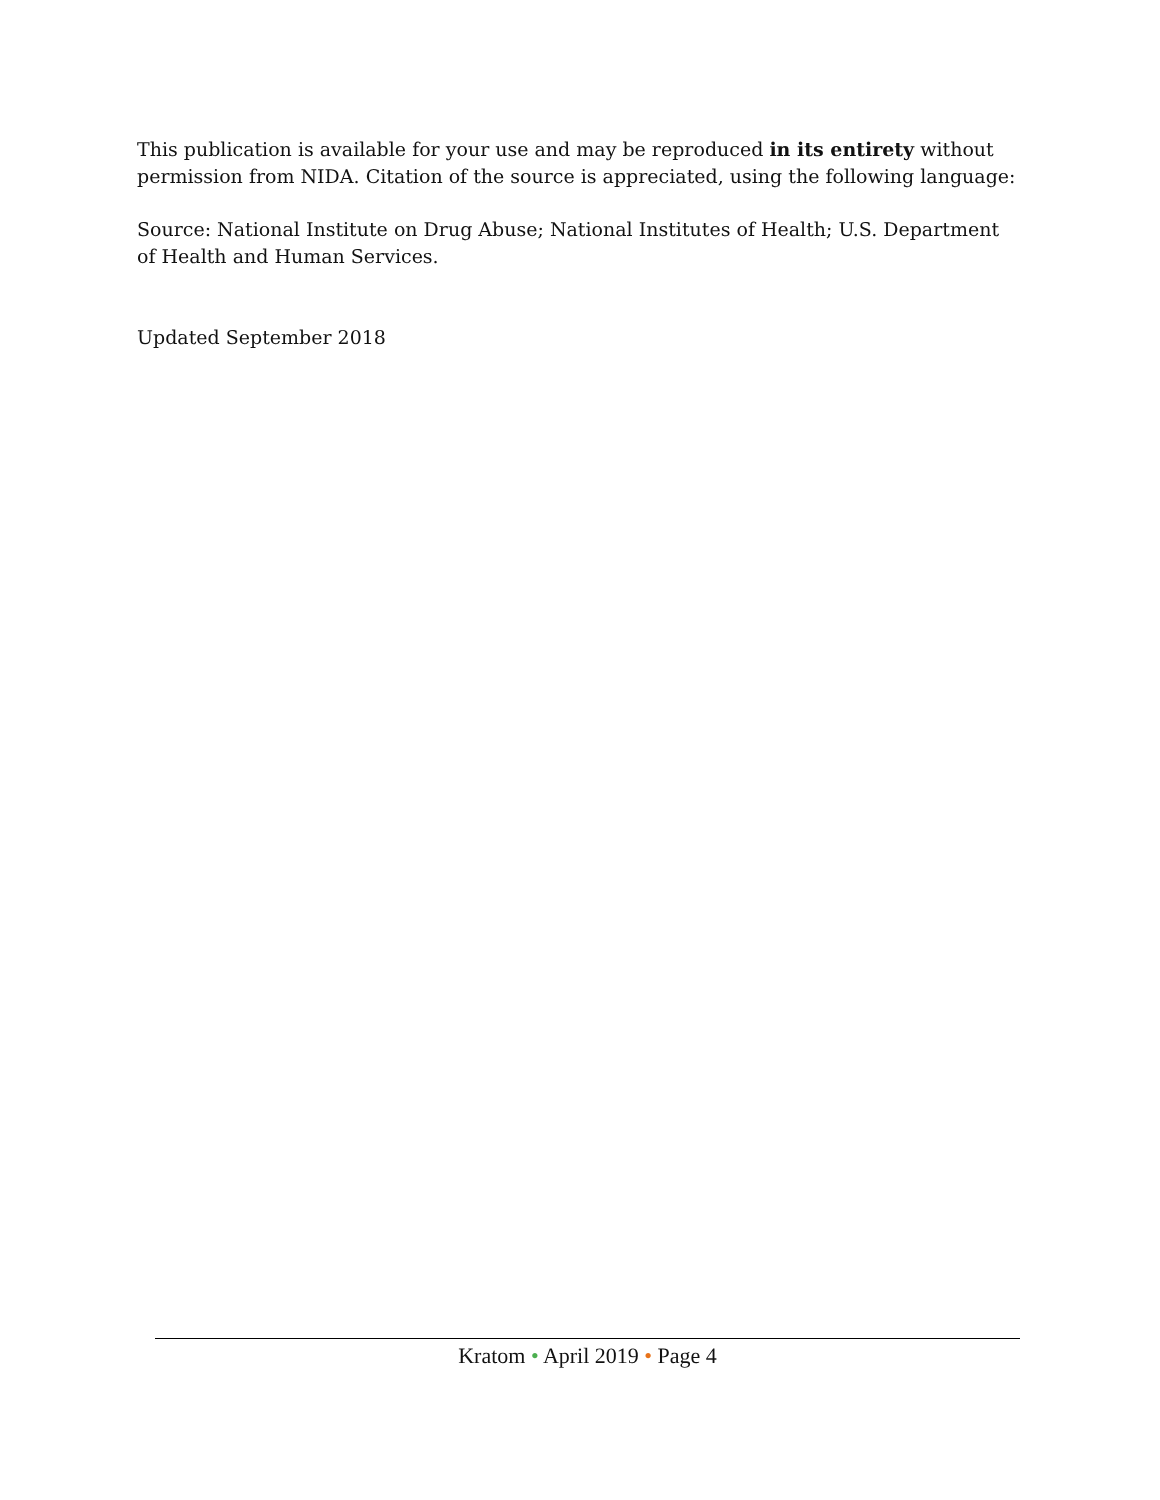This publication is available for your use and may be reproduced in its entirety without permission from NIDA. Citation of the source is appreciated, using the following language:
Source: National Institute on Drug Abuse; National Institutes of Health; U.S. Department of Health and Human Services.
Updated September 2018
Kratom • April 2019 • Page 4